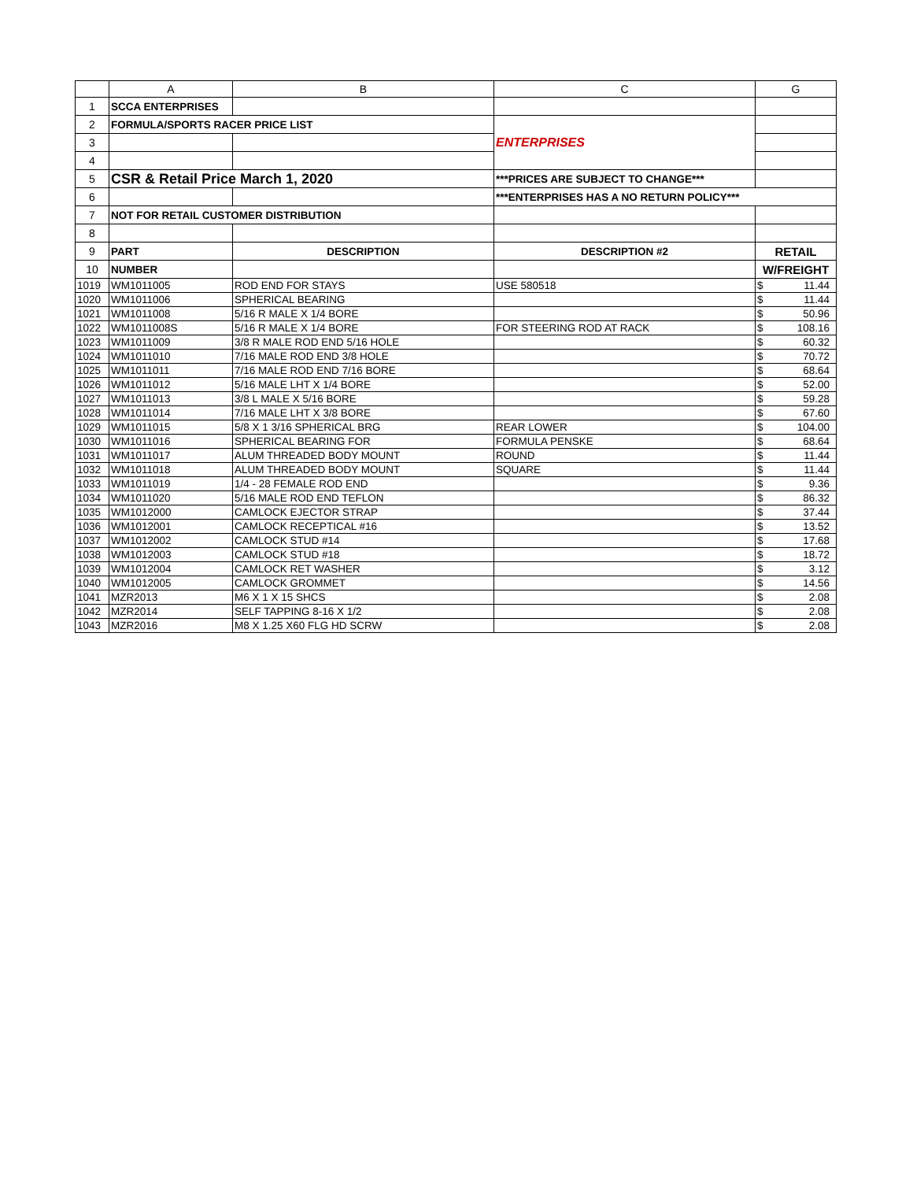| | A | B | C | G |
| --- | --- | --- | --- | --- |
| 1 | SCCA ENTERPRISES | | | |
| 2 | FORMULA/SPORTS RACER PRICE LIST | | ENTERPRISES | |
| 3 | | | | |
| 4 | | | | |
| 5 | CSR & Retail Price March 1, 2020 | | ***PRICES ARE SUBJECT TO CHANGE*** | |
| 6 | | | ***ENTERPRISES HAS A NO RETURN POLICY*** | |
| 7 | NOT FOR RETAIL CUSTOMER DISTRIBUTION | | | |
| 8 | | | | |
| 9 | PART | DESCRIPTION | DESCRIPTION #2 | RETAIL |
| 10 | NUMBER | | | W/FREIGHT |
| 1019 | WM1011005 | ROD END FOR STAYS | USE 580518 | $ 11.44 |
| 1020 | WM1011006 | SPHERICAL BEARING | | $ 11.44 |
| 1021 | WM1011008 | 5/16 R MALE X 1/4 BORE | | $ 50.96 |
| 1022 | WM1011008S | 5/16 R MALE X 1/4 BORE | FOR STEERING ROD AT RACK | $ 108.16 |
| 1023 | WM1011009 | 3/8 R MALE ROD END 5/16 HOLE | | $ 60.32 |
| 1024 | WM1011010 | 7/16 MALE ROD END 3/8 HOLE | | $ 70.72 |
| 1025 | WM1011011 | 7/16 MALE ROD END 7/16 BORE | | $ 68.64 |
| 1026 | WM1011012 | 5/16 MALE LHT X 1/4 BORE | | $ 52.00 |
| 1027 | WM1011013 | 3/8 L MALE X 5/16 BORE | | $ 59.28 |
| 1028 | WM1011014 | 7/16 MALE LHT X 3/8 BORE | | $ 67.60 |
| 1029 | WM1011015 | 5/8 X 1 3/16 SPHERICAL BRG | REAR LOWER | $ 104.00 |
| 1030 | WM1011016 | SPHERICAL BEARING FOR | FORMULA PENSKE | $ 68.64 |
| 1031 | WM1011017 | ALUM THREADED BODY MOUNT | ROUND | $ 11.44 |
| 1032 | WM1011018 | ALUM THREADED BODY MOUNT | SQUARE | $ 11.44 |
| 1033 | WM1011019 | 1/4 - 28 FEMALE ROD END | | $ 9.36 |
| 1034 | WM1011020 | 5/16 MALE ROD END TEFLON | | $ 86.32 |
| 1035 | WM1012000 | CAMLOCK EJECTOR STRAP | | $ 37.44 |
| 1036 | WM1012001 | CAMLOCK RECEPTICAL #16 | | $ 13.52 |
| 1037 | WM1012002 | CAMLOCK STUD #14 | | $ 17.68 |
| 1038 | WM1012003 | CAMLOCK STUD #18 | | $ 18.72 |
| 1039 | WM1012004 | CAMLOCK RET WASHER | | $ 3.12 |
| 1040 | WM1012005 | CAMLOCK GROMMET | | $ 14.56 |
| 1041 | MZR2013 | M6 X 1 X 15 SHCS | | $ 2.08 |
| 1042 | MZR2014 | SELF TAPPING 8-16 X 1/2 | | $ 2.08 |
| 1043 | MZR2016 | M8 X 1.25 X60 FLG HD SCRW | | $ 2.08 |